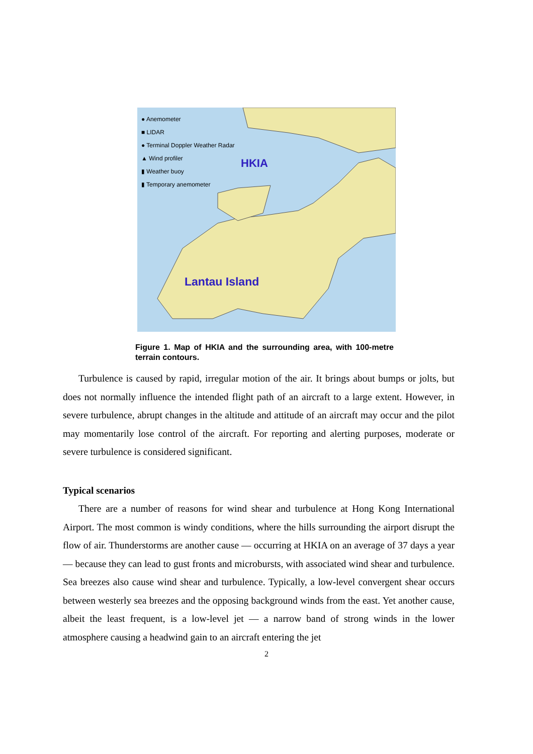● Anemometer
■ LIDAR
● Terminal Doppler Weather Radar
▲ Wind profiler
▮ Weather buoy
▮ Temporary anemometer
HKIA
Lantau Island
Figure 1. Map of HKIA and the surrounding area, with 100-metre terrain contours.
Turbulence is caused by rapid, irregular motion of the air. It brings about bumps or jolts, but does not normally influence the intended flight path of an aircraft to a large extent. However, in severe turbulence, abrupt changes in the altitude and attitude of an aircraft may occur and the pilot may momentarily lose control of the aircraft. For reporting and alerting purposes, moderate or severe turbulence is considered significant.
Typical scenarios
There are a number of reasons for wind shear and turbulence at Hong Kong International Airport. The most common is windy conditions, where the hills surrounding the airport disrupt the flow of air. Thunderstorms are another cause — occurring at HKIA on an average of 37 days a year — because they can lead to gust fronts and microbursts, with associated wind shear and turbulence. Sea breezes also cause wind shear and turbulence. Typically, a low-level convergent shear occurs between westerly sea breezes and the opposing background winds from the east. Yet another cause, albeit the least frequent, is a low-level jet — a narrow band of strong winds in the lower atmosphere causing a headwind gain to an aircraft entering the jet
2